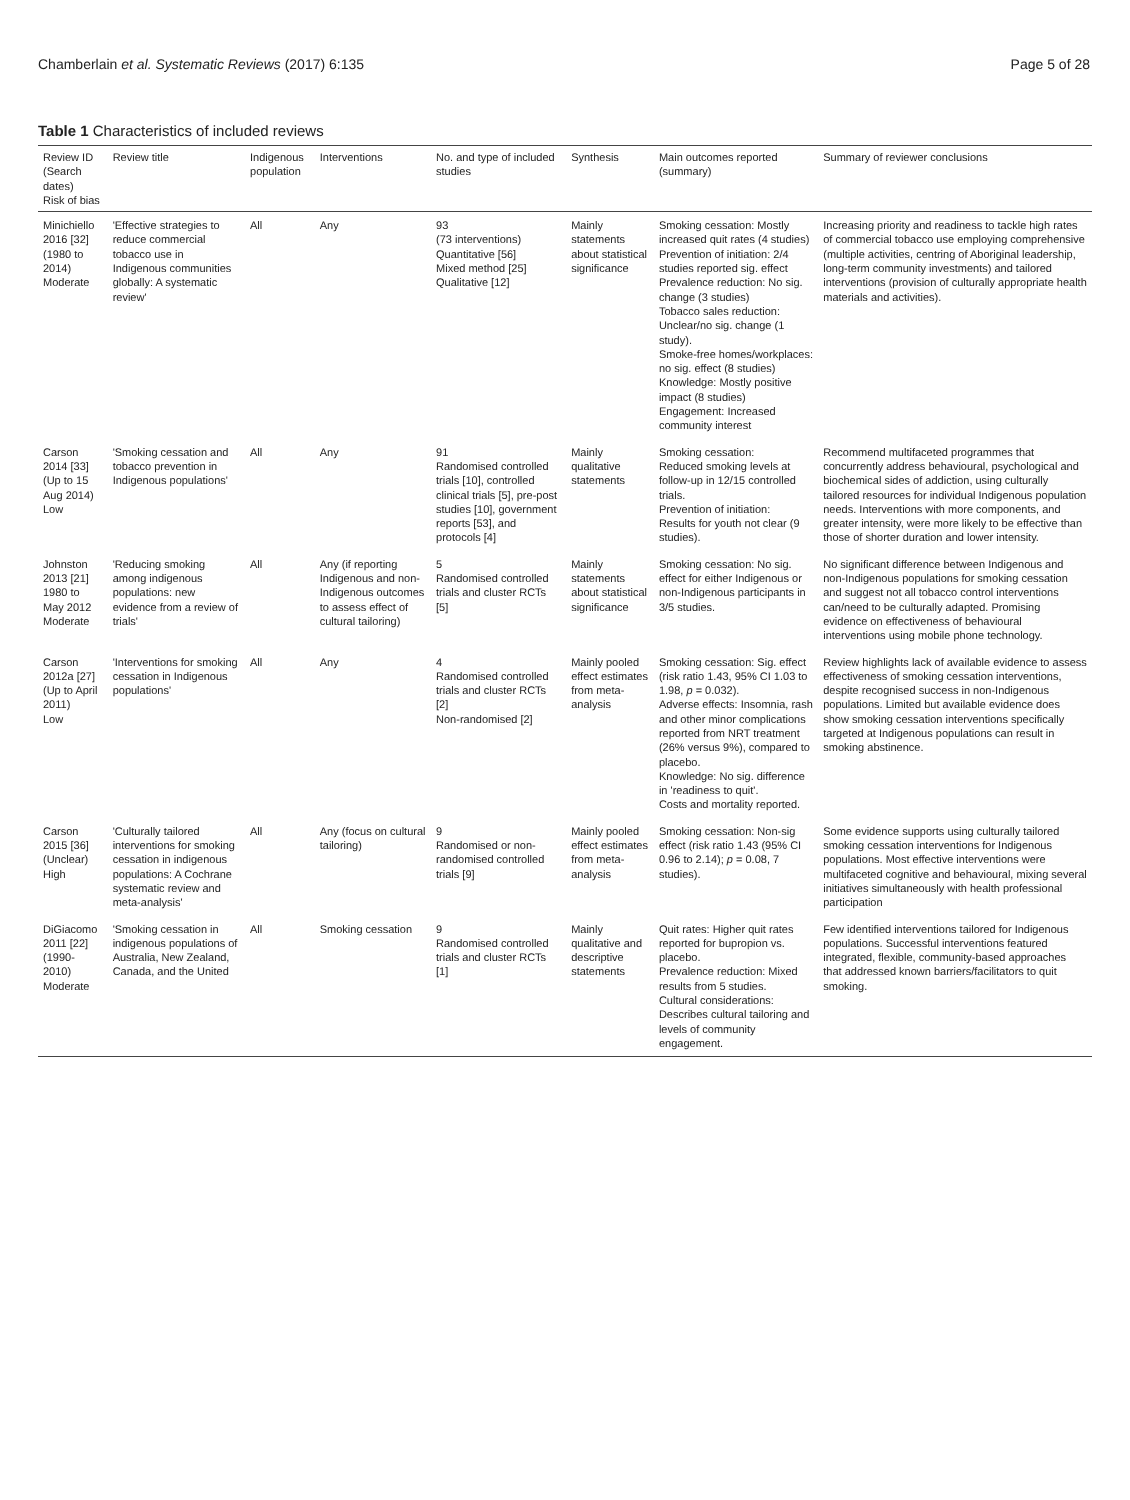Chamberlain et al. Systematic Reviews (2017) 6:135 Page 5 of 28
Table 1 Characteristics of included reviews
| Review ID (Search dates) Risk of bias | Review title | Indigenous population | Interventions | No. and type of included studies | Synthesis | Main outcomes reported (summary) | Summary of reviewer conclusions |
| --- | --- | --- | --- | --- | --- | --- | --- |
| Minichiello 2016 [32] (1980 to 2014) Moderate | 'Effective strategies to reduce commercial tobacco use in Indigenous communities globally: A systematic review' | All | Any | 93 (73 interventions) Quantitative [56] Mixed method [25] Qualitative [12] | Mainly statements about statistical significance | Smoking cessation: Mostly increased quit rates (4 studies) Prevention of initiation: 2/4 studies reported sig. effect Prevalence reduction: No sig. change (3 studies) Tobacco sales reduction: Unclear/no sig. change (1 study). Smoke-free homes/workplaces: no sig. effect (8 studies) Knowledge: Mostly positive impact (8 studies) Engagement: Increased community interest | Increasing priority and readiness to tackle high rates of commercial tobacco use employing comprehensive (multiple activities, centring of Aboriginal leadership, long-term community investments) and tailored interventions (provision of culturally appropriate health materials and activities). |
| Carson 2014 [33] (Up to 15 Aug 2014) Low | 'Smoking cessation and tobacco prevention in Indigenous populations' | All | Any | 91 Randomised controlled trials [10], controlled clinical trials [5], pre-post studies [10], government reports [53], and protocols [4] | Mainly qualitative statements | Smoking cessation: Reduced smoking levels at follow-up in 12/15 controlled trials. Prevention of initiation: Results for youth not clear (9 studies). | Recommend multifaceted programmes that concurrently address behavioural, psychological and biochemical sides of addiction, using culturally tailored resources for individual Indigenous population needs. Interventions with more components, and greater intensity, were more likely to be effective than those of shorter duration and lower intensity. |
| Johnston 2013 [21] 1980 to May 2012 Moderate | 'Reducing smoking among indigenous populations: new evidence from a review of trials' | All | Any (if reporting Indigenous and non-Indigenous outcomes to assess effect of cultural tailoring) | 5 Randomised controlled trials and cluster RCTs [5] | Mainly statements about statistical significance | Smoking cessation: No sig. effect for either Indigenous or non-Indigenous participants in 3/5 studies. | No significant difference between Indigenous and non-Indigenous populations for smoking cessation and suggest not all tobacco control interventions can/need to be culturally adapted. Promising evidence on effectiveness of behavioural interventions using mobile phone technology. |
| Carson 2012a [27] (Up to April 2011) Low | 'Interventions for smoking cessation in Indigenous populations' | All | Any | 4 Randomised controlled trials and cluster RCTs [2] Non-randomised [2] | Mainly pooled effect estimates from meta-analysis | Smoking cessation: Sig. effect (risk ratio 1.43, 95% CI 1.03 to 1.98, p = 0.032). Adverse effects: Insomnia, rash and other minor complications reported from NRT treatment (26% versus 9%), compared to placebo. Knowledge: No sig. difference in 'readiness to quit'. Costs and mortality reported. | Review highlights lack of available evidence to assess effectiveness of smoking cessation interventions, despite recognised success in non-Indigenous populations. Limited but available evidence does show smoking cessation interventions specifically targeted at Indigenous populations can result in smoking abstinence. |
| Carson 2015 [36] (Unclear) High | 'Culturally tailored interventions for smoking cessation in indigenous populations: A Cochrane systematic review and meta-analysis' | All | Any (focus on cultural tailoring) | 9 Randomised or non-randomised controlled trials [9] | Mainly pooled effect estimates from meta-analysis | Smoking cessation: Non-sig effect (risk ratio 1.43 (95% CI 0.96 to 2.14); p = 0.08, 7 studies). | Some evidence supports using culturally tailored smoking cessation interventions for Indigenous populations. Most effective interventions were multifaceted cognitive and behavioural, mixing several initiatives simultaneously with health professional participation |
| DiGiacomo 2011 [22] (1990-2010) Moderate | 'Smoking cessation in indigenous populations of Australia, New Zealand, Canada, and the United | All | Smoking cessation | 9 Randomised controlled trials and cluster RCTs [1] | Mainly qualitative and descriptive statements | Quit rates: Higher quit rates reported for bupropion vs. placebo. Prevalence reduction: Mixed results from 5 studies. Cultural considerations: Describes cultural tailoring and levels of community engagement. | Few identified interventions tailored for Indigenous populations. Successful interventions featured integrated, flexible, community-based approaches that addressed known barriers/facilitators to quit smoking. |